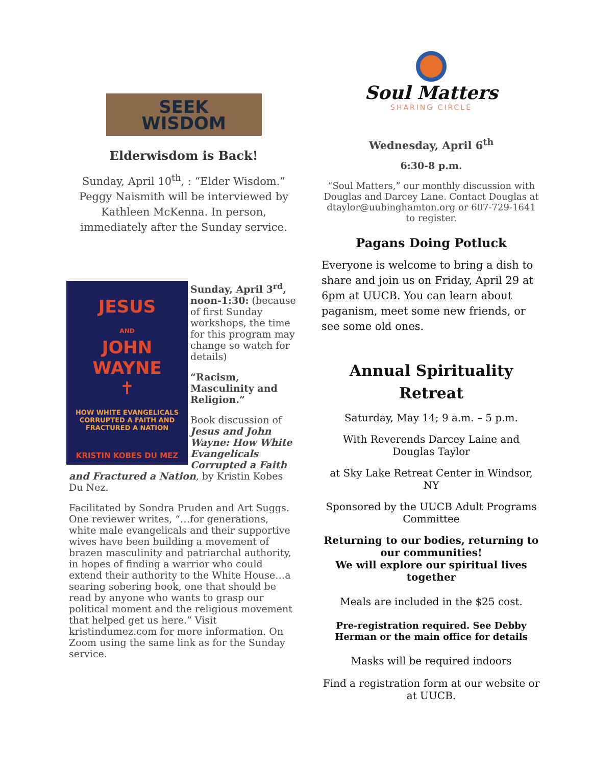SEEK
WISDOM
Elderwisdom is Back!
Sunday, April 10<sup>th</sup>, : “Elder Wisdom.” Peggy Naismith will be interviewed by Kathleen McKenna. In person, immediately after the Sunday service.
JESUS
AND
JOHN
WAYNE
✝
HOW WHITE EVANGELICALS CORRUPTED A FAITH AND FRACTURED A NATION
KRISTIN KOBES DU MEZ
Sunday, April 3<sup>rd</sup>, noon-1:30: (because of first Sunday workshops, the time for this program may change so watch for details)
“Racism, Masculinity and Religion.”
Book discussion of Jesus and John Wayne: How White Evangelicals Corrupted a Faith and Fractured a Nation, by Kristin Kobes Du Nez.
Facilitated by Sondra Pruden and Art Suggs. One reviewer writes, “…for generations, white male evangelicals and their supportive wives have been building a movement of brazen masculinity and patriarchal authority, in hopes of finding a warrior who could extend their authority to the White House…a searing sobering book, one that should be read by anyone who wants to grasp our political moment and the religious movement that helped get us here.” Visit kristindumez.com for more information. On Zoom using the same link as for the Sunday service.
Soul Matters
SHARING CIRCLE
Wednesday, April 6<sup>th</sup>
6:30-8 p.m.
“Soul Matters,” our monthly discussion with Douglas and Darcey Lane. Contact Douglas at dtaylor@uubinghamton.org or 607-729-1641 to register.
Pagans Doing Potluck
Everyone is welcome to bring a dish to share and join us on Friday, April 29 at 6pm at UUCB. You can learn about paganism, meet some new friends, or see some old ones.
Annual Spirituality Retreat
Saturday, May 14; 9 a.m. – 5 p.m.
With Reverends Darcey Laine and Douglas Taylor
at Sky Lake Retreat Center in Windsor, NY
Sponsored by the UUCB Adult Programs Committee
Returning to our bodies, returning to our communities!
We will explore our spiritual lives together
Meals are included in the $25 cost.
Pre-registration required. See Debby Herman or the main office for details
Masks will be required indoors
Find a registration form at our website or at UUCB.